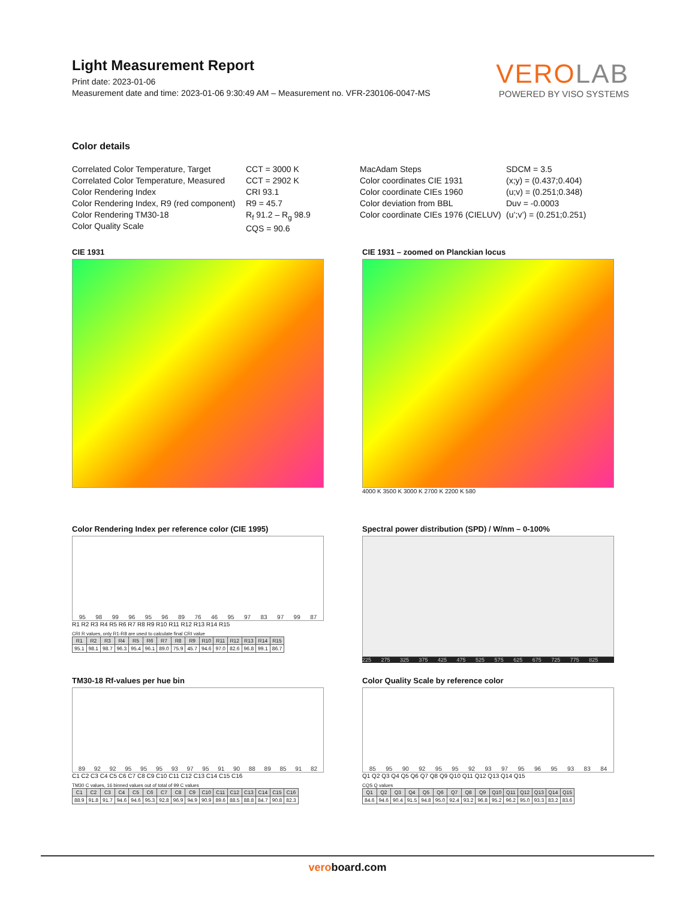VEROLAB
POWERED BY VISO SYSTEMS
Light Measurement Report
Print date: 2023-01-06
Measurement date and time: 2023-01-06 9:30:49 AM – Measurement no. VFR-230106-0047-MS
Color details
Correlated Color Temperature, Target
Correlated Color Temperature, Measured
Color Rendering Index
Color Rendering Index, R9 (red component)
Color Rendering TM30-18
Color Quality Scale
CCT = 3000 K
CCT = 2902 K
CRI 93.1
R9 = 45.7
R<sub>f</sub> 91.2 – R<sub>g</sub> 98.9
CQS = 90.6
MacAdam Steps
Color coordinates CIE 1931
Color coordinate CIEs 1960
Color deviation from BBL
Color coordinate CIEs 1976 (CIELUV)
SDCM = 3.5
(x;y) = (0.437;0.404)
(u;v) = (0.251;0.348)
Duv = -0.0003
(u’;v’) = (0.251;0.251)
CIE 1931 CIE 1931 – zoomed on Planckian locus
4000 K 3500 K 3000 K 2700 K 2200 K 580
Color Rendering Index per reference color (CIE 1995)
95
98
99
96
95
96
89
76
46
95
97
83
97
99
87
R1 R2 R3 R4 R5 R6 R7 R8 R9 R10 R11 R12 R13 R14 R15
CRI R values, only R1-R8 are used to calculate final CRI value
| R1 | R2 | R3 | R4 | R5 | R6 | R7 | R8 | R9 | R10 | R11 | R12 | R13 | R14 | R15 |
| --- | --- | --- | --- | --- | --- | --- | --- | --- | --- | --- | --- | --- | --- | --- |
| 95.1 | 98.1 | 98.7 | 96.3 | 95.4 | 96.1 | 89.0 | 75.9 | 45.7 | 94.6 | 97.0 | 82.6 | 96.8 | 99.1 | 86.7 |
Spectral power distribution (SPD) / W/nm – 0-100%
225 275 325 375 425 475 525 575 625 675 725 775 825
TM30-18 Rf-values per hue bin
89
92
92
95
95
95
93
97
95
91
90
88
89
85
91
82
C1 C2 C3 C4 C5 C6 C7 C8 C9 C10 C11 C12 C13 C14 C15 C16
TM30 C values, 16 binned values out of total of 99 C values
| C1 | C2 | C3 | C4 | C5 | C6 | C7 | C8 | C9 | C10 | C11 | C12 | C13 | C14 | C15 | C16 |
| --- | --- | --- | --- | --- | --- | --- | --- | --- | --- | --- | --- | --- | --- | --- | --- |
| 88.9 | 91.8 | 91.7 | 94.6 | 94.6 | 95.3 | 92.8 | 96.9 | 94.9 | 90.9 | 89.6 | 88.5 | 88.8 | 84.7 | 90.8 | 82.3 |
Color Quality Scale by reference color
85
95
90
92
95
95
92
93
97
95
96
95
93
83
84
Q1 Q2 Q3 Q4 Q5 Q6 Q7 Q8 Q9 Q10 Q11 Q12 Q13 Q14 Q15
CQS Q values
| Q1 | Q2 | Q3 | Q4 | Q5 | Q6 | Q7 | Q8 | Q9 | Q10 | Q11 | Q12 | Q13 | Q14 | Q15 |
| --- | --- | --- | --- | --- | --- | --- | --- | --- | --- | --- | --- | --- | --- | --- |
| 84.6 | 94.6 | 90.4 | 91.5 | 94.8 | 95.0 | 92.4 | 93.2 | 96.8 | 95.2 | 96.2 | 95.0 | 93.3 | 83.2 | 83.6 |
veroboard.com